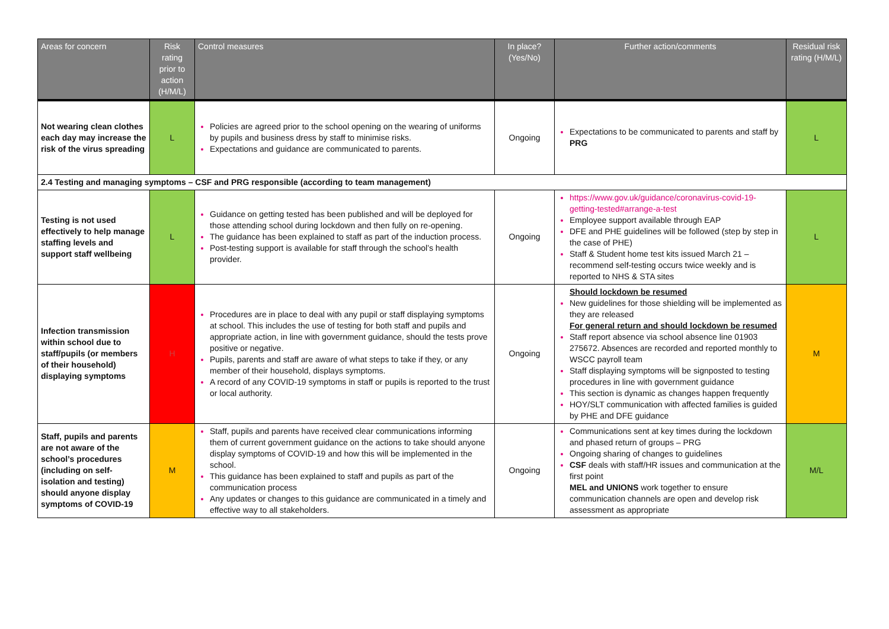| Areas for concern | Risk rating prior to action (H/M/L) | Control measures | In place? (Yes/No) | Further action/comments | Residual risk rating (H/M/L) |
| --- | --- | --- | --- | --- | --- |
| Not wearing clean clothes each day may increase the risk of the virus spreading | L | Policies are agreed prior to the school opening on the wearing of uniforms by pupils and business dress by staff to minimise risks. Expectations and guidance are communicated to parents. | Ongoing | Expectations to be communicated to parents and staff by PRG | L |
| 2.4 Testing and managing symptoms – CSF and PRG responsible (according to team management) | | | | | |
| Testing is not used effectively to help manage staffing levels and support staff wellbeing | L | Guidance on getting tested has been published and will be deployed for those attending school during lockdown and then fully on re-opening. The guidance has been explained to staff as part of the induction process. Post-testing support is available for staff through the school’s health provider. | Ongoing | https://www.gov.uk/guidance/coronavirus-covid-19-getting-tested#arrange-a-test Employee support available through EAP DFE and PHE guidelines will be followed (step by step in the case of PHE) Staff & Student home test kits issued March 21 – recommend self-testing occurs twice weekly and is reported to NHS & STA sites | L |
| Infection transmission within school due to staff/pupils (or members of their household) displaying symptoms | H | Procedures are in place to deal with any pupil or staff displaying symptoms at school. This includes the use of testing for both staff and pupils and appropriate action, in line with government guidance, should the tests prove positive or negative. Pupils, parents and staff are aware of what steps to take if they, or any member of their household, displays symptoms. A record of any COVID-19 symptoms in staff or pupils is reported to the trust or local authority. | Ongoing | Should lockdown be resumed New guidelines for those shielding will be implemented as they are released For general return and should lockdown be resumed Staff report absence via school absence line 01903 275672. Absences are recorded and reported monthly to WSCC payroll team Staff displaying symptoms will be signposted to testing procedures in line with government guidance This section is dynamic as changes happen frequently HOY/SLT communication with affected families is guided by PHE and DFE guidance | M |
| Staff, pupils and parents are not aware of the school’s procedures (including on self-isolation and testing) should anyone display symptoms of COVID-19 | M | Staff, pupils and parents have received clear communications informing them of current government guidance on the actions to take should anyone display symptoms of COVID-19 and how this will be implemented in the school. This guidance has been explained to staff and pupils as part of the communication process Any updates or changes to this guidance are communicated in a timely and effective way to all stakeholders. | Ongoing | Communications sent at key times during the lockdown and phased return of groups – PRG Ongoing sharing of changes to guidelines CSF deals with staff/HR issues and communication at the first point MEL and UNIONS work together to ensure communication channels are open and develop risk assessment as appropriate | M/L |